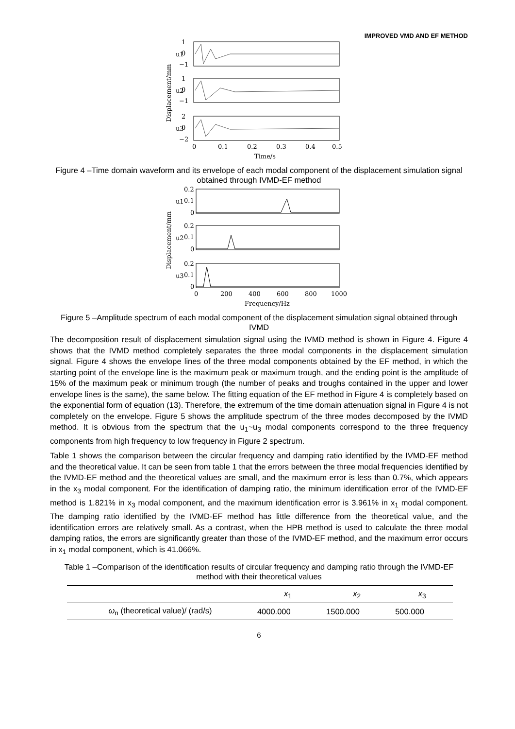IMPROVED VMD AND EF METHOD
Displacement/mm
1
0
−1
1
0
−1
2
0
−2
u1
u2
u3
0
0.1
0.2
0.3
0.4
0.5
Time/s
Figure 4 –Time domain waveform and its envelope of each modal component of the displacement simulation signal obtained through IVMD-EF method
Displacement/mm
0.2
0.1
0
0.2
0.1
0
0.2
0.1
0
u1
u2
u3
0
200
400
600
800
1000
Frequency/Hz
Figure 5 –Amplitude spectrum of each modal component of the displacement simulation signal obtained through IVMD
The decomposition result of displacement simulation signal using the IVMD method is shown in Figure 4. Figure 4 shows that the IVMD method completely separates the three modal components in the displacement simulation signal. Figure 4 shows the envelope lines of the three modal components obtained by the EF method, in which the starting point of the envelope line is the maximum peak or maximum trough, and the ending point is the amplitude of 15% of the maximum peak or minimum trough (the number of peaks and troughs contained in the upper and lower envelope lines is the same), the same below. The fitting equation of the EF method in Figure 4 is completely based on the exponential form of equation (13). Therefore, the extremum of the time domain attenuation signal in Figure 4 is not completely on the envelope. Figure 5 shows the amplitude spectrum of the three modes decomposed by the IVMD method. It is obvious from the spectrum that the u<sub>1</sub>~u<sub>3</sub> modal components correspond to the three frequency components from high frequency to low frequency in Figure 2 spectrum.
Table 1 shows the comparison between the circular frequency and damping ratio identified by the IVMD-EF method and the theoretical value. It can be seen from table 1 that the errors between the three modal frequencies identified by the IVMD-EF method and the theoretical values are small, and the maximum error is less than 0.7%, which appears in the x<sub>3</sub> modal component. For the identification of damping ratio, the minimum identification error of the IVMD-EF method is 1.821% in x<sub>3</sub> modal component, and the maximum identification error is 3.961% in x<sub>1</sub> modal component. The damping ratio identified by the IVMD-EF method has little difference from the theoretical value, and the identification errors are relatively small. As a contrast, when the HPB method is used to calculate the three modal damping ratios, the errors are significantly greater than those of the IVMD-EF method, and the maximum error occurs in x<sub>1</sub> modal component, which is 41.066%.
Table 1 –Comparison of the identification results of circular frequency and damping ratio through the IVMD-EF method with their theoretical values
| | x<sub>1</sub> | x<sub>2</sub> | x<sub>3</sub> |
| --- | --- | --- | --- |
| ω<sub>n</sub> (theoretical value)/ (rad/s) | 4000.000 | 1500.000 | 500.000 |
6